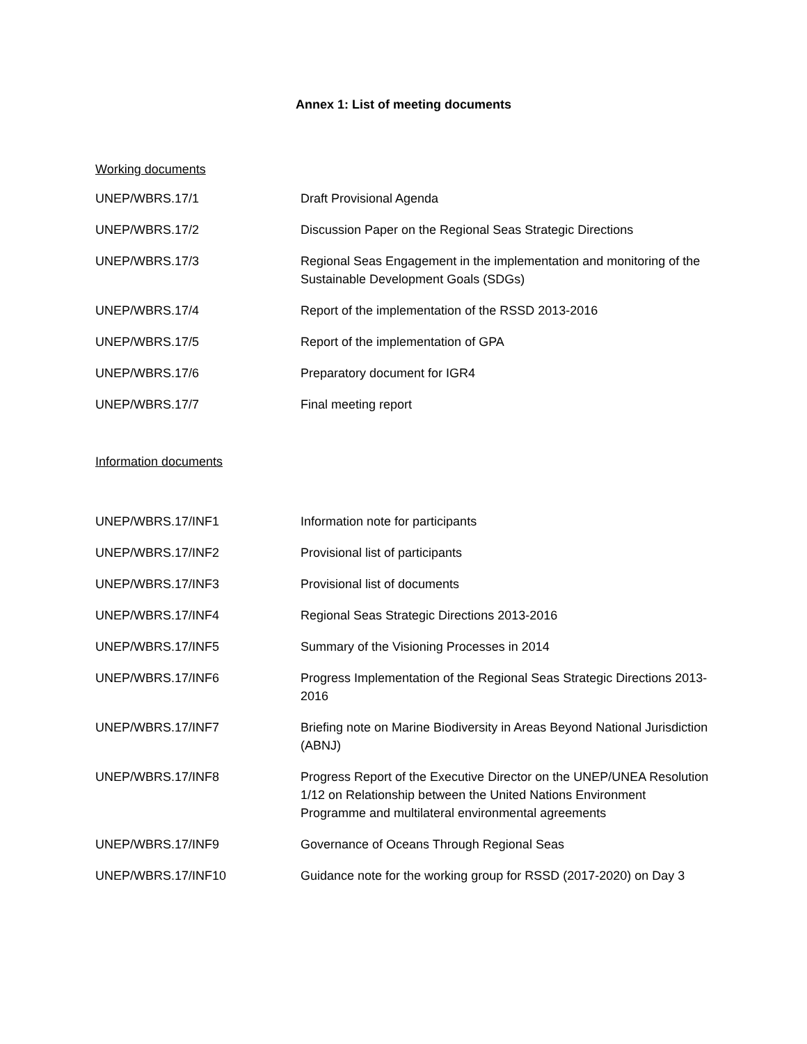Annex 1: List of meeting documents
Working documents
| UNEP/WBRS.17/1 | Draft Provisional Agenda |
| UNEP/WBRS.17/2 | Discussion Paper on the Regional Seas Strategic Directions |
| UNEP/WBRS.17/3 | Regional Seas Engagement in the implementation and monitoring of the Sustainable Development Goals (SDGs) |
| UNEP/WBRS.17/4 | Report of the implementation of the RSSD 2013-2016 |
| UNEP/WBRS.17/5 | Report of the implementation of GPA |
| UNEP/WBRS.17/6 | Preparatory document for IGR4 |
| UNEP/WBRS.17/7 | Final meeting report |
Information documents
| UNEP/WBRS.17/INF1 | Information note for participants |
| UNEP/WBRS.17/INF2 | Provisional list of participants |
| UNEP/WBRS.17/INF3 | Provisional list of documents |
| UNEP/WBRS.17/INF4 | Regional Seas Strategic Directions 2013-2016 |
| UNEP/WBRS.17/INF5 | Summary of the Visioning Processes in 2014 |
| UNEP/WBRS.17/INF6 | Progress Implementation of the Regional Seas Strategic Directions 2013-2016 |
| UNEP/WBRS.17/INF7 | Briefing note on Marine Biodiversity in Areas Beyond National Jurisdiction (ABNJ) |
| UNEP/WBRS.17/INF8 | Progress Report of the Executive Director on the UNEP/UNEA Resolution 1/12 on Relationship between the United Nations Environment Programme and multilateral environmental agreements |
| UNEP/WBRS.17/INF9 | Governance of Oceans Through Regional Seas |
| UNEP/WBRS.17/INF10 | Guidance note for the working group for RSSD (2017-2020) on Day 3 |